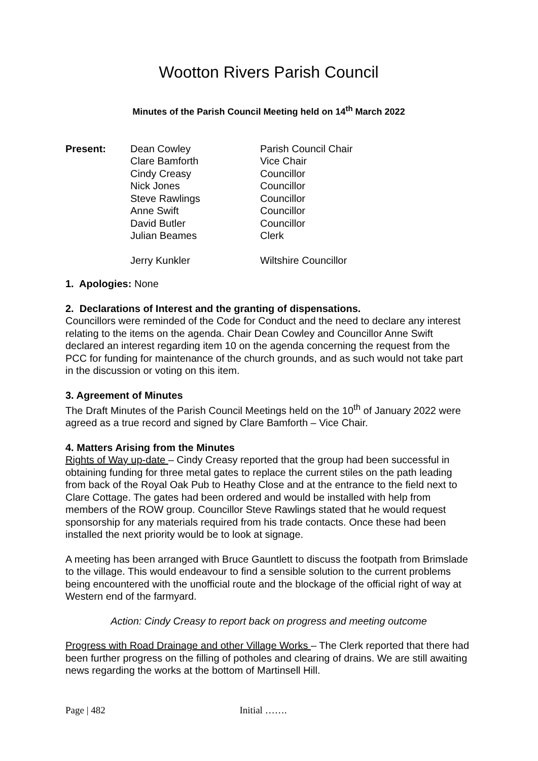Wootton Rivers Parish Council
Minutes of the Parish Council Meeting held on 14<sup>th</sup> March 2022
| Present: | Dean Cowley | Parish Council Chair |
| | Clare Bamforth | Vice Chair |
| | Cindy Creasy | Councillor |
| | Nick Jones | Councillor |
| | Steve Rawlings | Councillor |
| | Anne Swift | Councillor |
| | David Butler | Councillor |
| | Julian Beames | Clerk |
| | Jerry Kunkler | Wiltshire Councillor |
1. Apologies: None
2. Declarations of Interest and the granting of dispensations.
Councillors were reminded of the Code for Conduct and the need to declare any interest relating to the items on the agenda. Chair Dean Cowley and Councillor Anne Swift declared an interest regarding item 10 on the agenda concerning the request from the PCC for funding for maintenance of the church grounds, and as such would not take part in the discussion or voting on this item.
3. Agreement of Minutes
The Draft Minutes of the Parish Council Meetings held on the 10<sup>th</sup> of January 2022 were agreed as a true record and signed by Clare Bamforth – Vice Chair.
4. Matters Arising from the Minutes
Rights of Way up-date – Cindy Creasy reported that the group had been successful in obtaining funding for three metal gates to replace the current stiles on the path leading from back of the Royal Oak Pub to Heathy Close and at the entrance to the field next to Clare Cottage. The gates had been ordered and would be installed with help from members of the ROW group. Councillor Steve Rawlings stated that he would request sponsorship for any materials required from his trade contacts. Once these had been installed the next priority would be to look at signage.
A meeting has been arranged with Bruce Gauntlett to discuss the footpath from Brimslade to the village. This would endeavour to find a sensible solution to the current problems being encountered with the unofficial route and the blockage of the official right of way at Western end of the farmyard.
Action: Cindy Creasy to report back on progress and meeting outcome
Progress with Road Drainage and other Village Works – The Clerk reported that there had been further progress on the filling of potholes and clearing of drains. We are still awaiting news regarding the works at the bottom of Martinsell Hill.
Page | 482 Initial …….